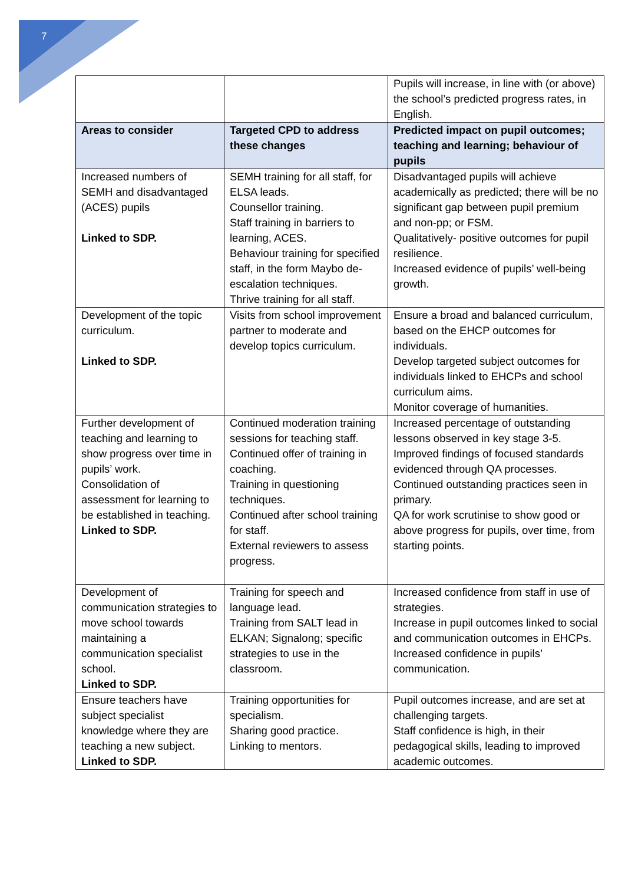7
| | | Pupils will increase, in line with (or above) the school’s predicted progress rates, in English. |
| Areas to consider | Targeted CPD to address these changes | Predicted impact on pupil outcomes; teaching and learning; behaviour of pupils |
| Increased numbers of SEMH and disadvantaged (ACES) pupils Linked to SDP. | SEMH training for all staff, for ELSA leads. Counsellor training. Staff training in barriers to learning, ACES. Behaviour training for specified staff, in the form Maybo de-escalation techniques. Thrive training for all staff. | Disadvantaged pupils will achieve academically as predicted; there will be no significant gap between pupil premium and non-pp; or FSM. Qualitatively- positive outcomes for pupil resilience. Increased evidence of pupils’ well-being growth. |
| Development of the topic curriculum. Linked to SDP. | Visits from school improvement partner to moderate and develop topics curriculum. | Ensure a broad and balanced curriculum, based on the EHCP outcomes for individuals. Develop targeted subject outcomes for individuals linked to EHCPs and school curriculum aims. Monitor coverage of humanities. |
| Further development of teaching and learning to show progress over time in pupils’ work. Consolidation of assessment for learning to be established in teaching. Linked to SDP. | Continued moderation training sessions for teaching staff. Continued offer of training in coaching. Training in questioning techniques. Continued after school training for staff. External reviewers to assess progress. | Increased percentage of outstanding lessons observed in key stage 3-5. Improved findings of focused standards evidenced through QA processes. Continued outstanding practices seen in primary. QA for work scrutinise to show good or above progress for pupils, over time, from starting points. |
| Development of communication strategies to move school towards maintaining a communication specialist school. Linked to SDP. | Training for speech and language lead. Training from SALT lead in ELKAN; Signalong; specific strategies to use in the classroom. | Increased confidence from staff in use of strategies. Increase in pupil outcomes linked to social and communication outcomes in EHCPs. Increased confidence in pupils’ communication. |
| Ensure teachers have subject specialist knowledge where they are teaching a new subject. Linked to SDP. | Training opportunities for specialism. Sharing good practice. Linking to mentors. | Pupil outcomes increase, and are set at challenging targets. Staff confidence is high, in their pedagogical skills, leading to improved academic outcomes. |